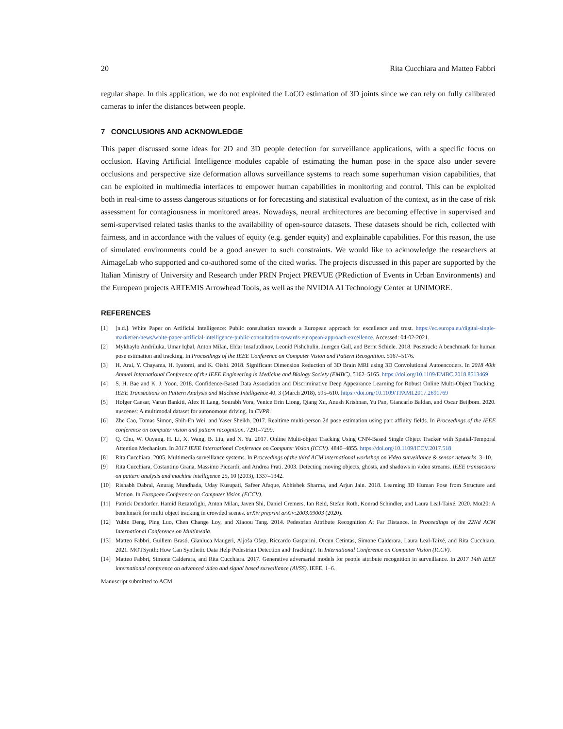20 Rita Cucchiara and Matteo Fabbri
regular shape. In this application, we do not exploited the LoCO estimation of 3D joints since we can rely on fully calibrated cameras to infer the distances between people.
7 CONCLUSIONS AND ACKNOWLEDGE
This paper discussed some ideas for 2D and 3D people detection for surveillance applications, with a specific focus on occlusion. Having Artificial Intelligence modules capable of estimating the human pose in the space also under severe occlusions and perspective size deformation allows surveillance systems to reach some superhuman vision capabilities, that can be exploited in multimedia interfaces to empower human capabilities in monitoring and control. This can be exploited both in real-time to assess dangerous situations or for forecasting and statistical evaluation of the context, as in the case of risk assessment for contagiousness in monitored areas. Nowadays, neural architectures are becoming effective in supervised and semi-supervised related tasks thanks to the availability of open-source datasets. These datasets should be rich, collected with fairness, and in accordance with the values of equity (e.g. gender equity) and explainable capabilities. For this reason, the use of simulated environments could be a good answer to such constraints. We would like to acknowledge the researchers at AimageLab who supported and co-authored some of the cited works. The projects discussed in this paper are supported by the Italian Ministry of University and Research under PRIN Project PREVUE (PRediction of Events in Urban Environments) and the European projects ARTEMIS Arrowhead Tools, as well as the NVIDIA AI Technology Center at UNIMORE.
REFERENCES
[1] [n.d.]. White Paper on Artificial Intelligence: Public consultation towards a European approach for excellence and trust. https://ec.europa.eu/digital-single-market/en/news/white-paper-artificial-intelligence-public-consultation-towards-european-approach-excellence. Accessed: 04-02-2021.
[2] Mykhaylo Andriluka, Umar Iqbal, Anton Milan, Eldar Insafutdinov, Leonid Pishchulin, Juergen Gall, and Bernt Schiele. 2018. Posetrack: A benchmark for human pose estimation and tracking. In Proceedings of the IEEE Conference on Computer Vision and Pattern Recognition. 5167–5176.
[3] H. Arai, Y. Chayama, H. Iyatomi, and K. Oishi. 2018. Significant Dimension Reduction of 3D Brain MRI using 3D Convolutional Autoencoders. In 2018 40th Annual International Conference of the IEEE Engineering in Medicine and Biology Society (EMBC). 5162–5165. https://doi.org/10.1109/EMBC.2018.8513469
[4] S. H. Bae and K. J. Yoon. 2018. Confidence-Based Data Association and Discriminative Deep Appearance Learning for Robust Online Multi-Object Tracking. IEEE Transactions on Pattern Analysis and Machine Intelligence 40, 3 (March 2018), 595–610. https://doi.org/10.1109/TPAMI.2017.2691769
[5] Holger Caesar, Varun Bankiti, Alex H Lang, Sourabh Vora, Venice Erin Liong, Qiang Xu, Anush Krishnan, Yu Pan, Giancarlo Baldan, and Oscar Beijbom. 2020. nuscenes: A multimodal dataset for autonomous driving. In CVPR.
[6] Zhe Cao, Tomas Simon, Shih-En Wei, and Yaser Sheikh. 2017. Realtime multi-person 2d pose estimation using part affinity fields. In Proceedings of the IEEE conference on computer vision and pattern recognition. 7291–7299.
[7] Q. Chu, W. Ouyang, H. Li, X. Wang, B. Liu, and N. Yu. 2017. Online Multi-object Tracking Using CNN-Based Single Object Tracker with Spatial-Temporal Attention Mechanism. In 2017 IEEE International Conference on Computer Vision (ICCV). 4846–4855. https://doi.org/10.1109/ICCV.2017.518
[8] Rita Cucchiara. 2005. Multimedia surveillance systems. In Proceedings of the third ACM international workshop on Video surveillance & sensor networks. 3–10.
[9] Rita Cucchiara, Costantino Grana, Massimo Piccardi, and Andrea Prati. 2003. Detecting moving objects, ghosts, and shadows in video streams. IEEE transactions on pattern analysis and machine intelligence 25, 10 (2003), 1337–1342.
[10] Rishabh Dabral, Anurag Mundhada, Uday Kusupati, Safeer Afaque, Abhishek Sharma, and Arjun Jain. 2018. Learning 3D Human Pose from Structure and Motion. In European Conference on Computer Vision (ECCV).
[11] Patrick Dendorfer, Hamid Rezatofighi, Anton Milan, Javen Shi, Daniel Cremers, Ian Reid, Stefan Roth, Konrad Schindler, and Laura Leal-Taixé. 2020. Mot20: A benchmark for multi object tracking in crowded scenes. arXiv preprint arXiv:2003.09003 (2020).
[12] Yubin Deng, Ping Luo, Chen Change Loy, and Xiaoou Tang. 2014. Pedestrian Attribute Recognition At Far Distance. In Proceedings of the 22Nd ACM International Conference on Multimedia.
[13] Matteo Fabbri, Guillem Brasó, Gianluca Maugeri, Aljoša Ošep, Riccardo Gasparini, Orcun Cetintas, Simone Calderara, Laura Leal-Taixé, and Rita Cucchiara. 2021. MOTSynth: How Can Synthetic Data Help Pedestrian Detection and Tracking?. In International Conference on Computer Vision (ICCV).
[14] Matteo Fabbri, Simone Calderara, and Rita Cucchiara. 2017. Generative adversarial models for people attribute recognition in surveillance. In 2017 14th IEEE international conference on advanced video and signal based surveillance (AVSS). IEEE, 1–6.
Manuscript submitted to ACM